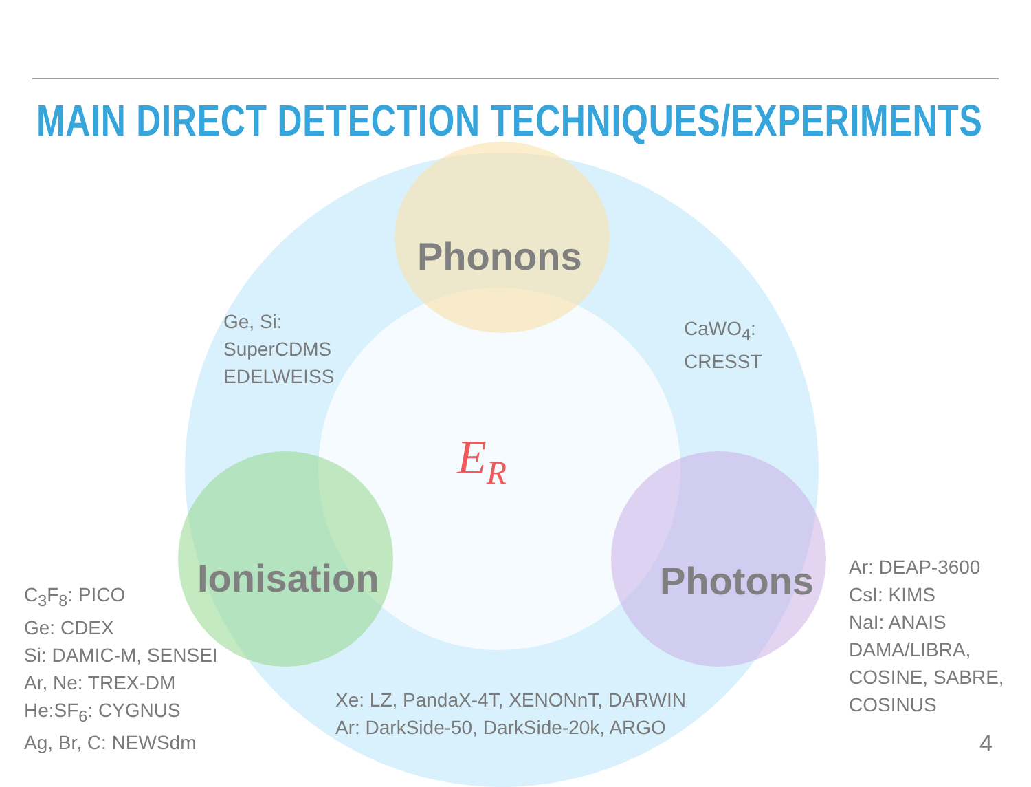MAIN DIRECT DETECTION TECHNIQUES/EXPERIMENTS
Phonons
Ionisation Photons
Ge, Si:
SuperCDMS
EDELWEISS
CaWO<sub>4</sub>:
CRESST
E<sub>R</sub>
C<sub>3</sub>F<sub>8</sub>: PICO
Ge: CDEX
Si: DAMIC-M, SENSEI
Ar, Ne: TREX-DM
He:SF<sub>6</sub>: CYGNUS
Ag, Br, C: NEWSdm
Xe: LZ, PandaX-4T, XENONnT, DARWIN
Ar: DarkSide-50, DarkSide-20k, ARGO
Ar: DEAP-3600
CsI: KIMS
NaI: ANAIS
DAMA/LIBRA,
COSINE, SABRE,
COSINUS
4